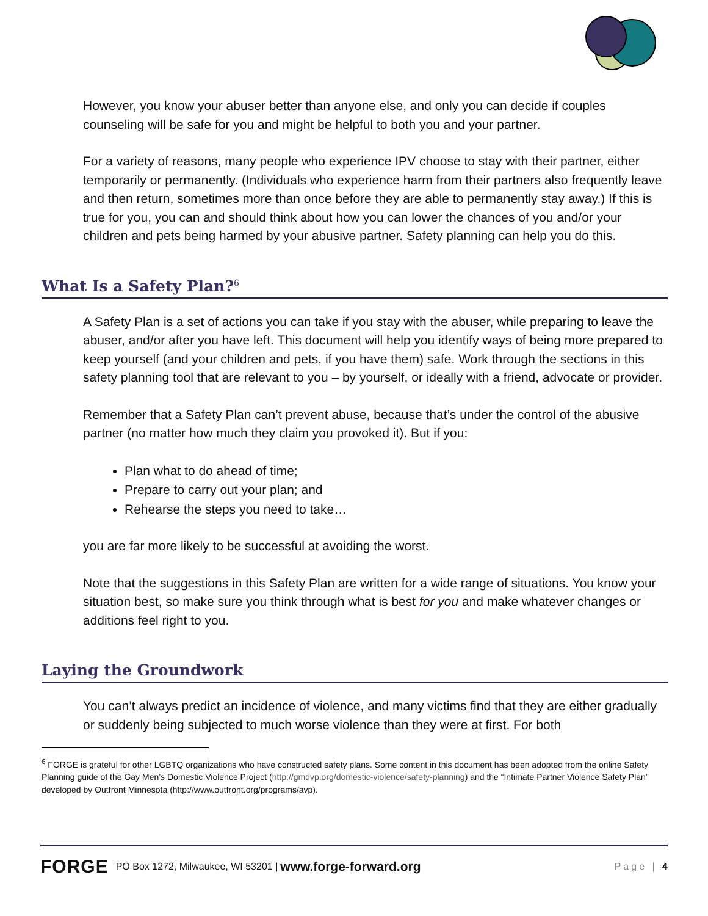However, you know your abuser better than anyone else, and only you can decide if couples counseling will be safe for you and might be helpful to both you and your partner.
For a variety of reasons, many people who experience IPV choose to stay with their partner, either temporarily or permanently. (Individuals who experience harm from their partners also frequently leave and then return, sometimes more than once before they are able to permanently stay away.) If this is true for you, you can and should think about how you can lower the chances of you and/or your children and pets being harmed by your abusive partner. Safety planning can help you do this.
What Is a Safety Plan?<sup>6</sup>
A Safety Plan is a set of actions you can take if you stay with the abuser, while preparing to leave the abuser, and/or after you have left. This document will help you identify ways of being more prepared to keep yourself (and your children and pets, if you have them) safe. Work through the sections in this safety planning tool that are relevant to you – by yourself, or ideally with a friend, advocate or provider.
Remember that a Safety Plan can’t prevent abuse, because that’s under the control of the abusive partner (no matter how much they claim you provoked it). But if you:
Plan what to do ahead of time;
Prepare to carry out your plan; and
Rehearse the steps you need to take…
you are far more likely to be successful at avoiding the worst.
Note that the suggestions in this Safety Plan are written for a wide range of situations. You know your situation best, so make sure you think through what is best for you and make whatever changes or additions feel right to you.
Laying the Groundwork
You can’t always predict an incidence of violence, and many victims find that they are either gradually or suddenly being subjected to much worse violence than they were at first. For both
<sup>6</sup> FORGE is grateful for other LGBTQ organizations who have constructed safety plans. Some content in this document has been adopted from the online Safety Planning guide of the Gay Men’s Domestic Violence Project (http://gmdvp.org/domestic-violence/safety-planning) and the “Intimate Partner Violence Safety Plan” developed by Outfront Minnesota (http://www.outfront.org/programs/avp).
FORGE PO Box 1272, Milwaukee, WI 53201 | www.forge-forward.org Page | 4